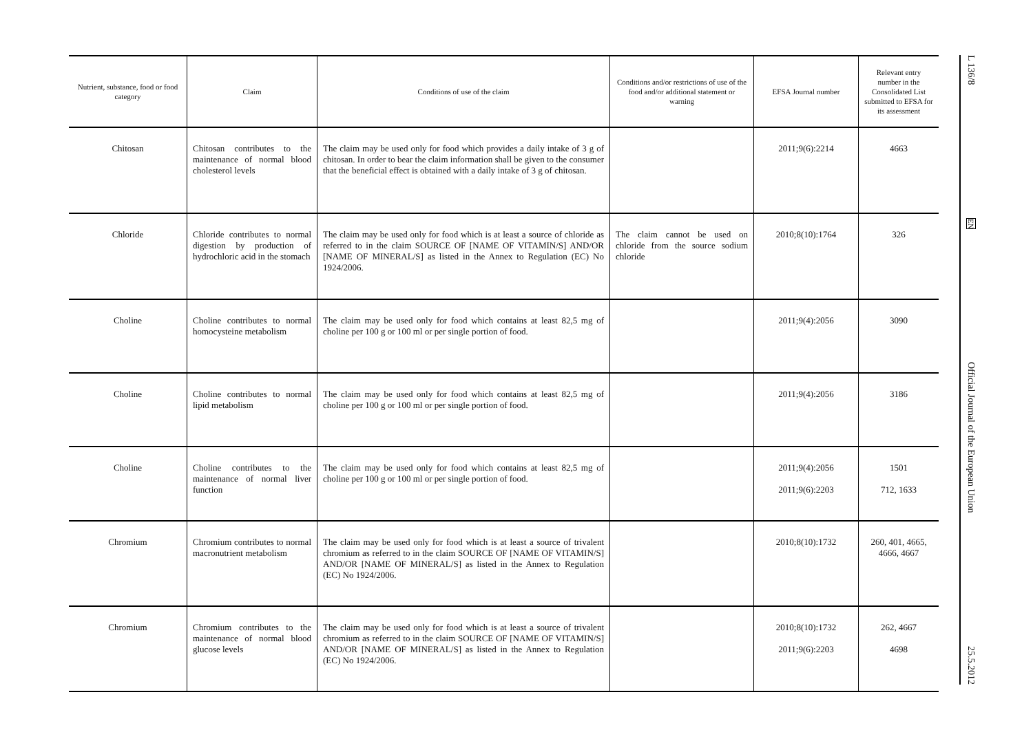| Nutrient, substance, food or food category | Claim | Conditions of use of the claim | Conditions and/or restrictions of use of the food and/or additional statement or warning | EFSA Journal number | Relevant entry number in the Consolidated List submitted to EFSA for its assessment |
| --- | --- | --- | --- | --- | --- |
| Chitosan | Chitosan contributes to the maintenance of normal blood cholesterol levels | The claim may be used only for food which provides a daily intake of 3 g of chitosan. In order to bear the claim information shall be given to the consumer that the beneficial effect is obtained with a daily intake of 3 g of chitosan. | | 2011;9(6):2214 | 4663 |
| Chloride | Chloride contributes to normal digestion by production of hydrochloric acid in the stomach | The claim may be used only for food which is at least a source of chloride as referred to in the claim SOURCE OF [NAME OF VITAMIN/S] AND/OR [NAME OF MINERAL/S] as listed in the Annex to Regulation (EC) No 1924/2006. | The claim cannot be used on chloride from the source sodium chloride | 2010;8(10):1764 | 326 |
| Choline | Choline contributes to normal homocysteine metabolism | The claim may be used only for food which contains at least 82,5 mg of choline per 100 g or 100 ml or per single portion of food. | | 2011;9(4):2056 | 3090 |
| Choline | Choline contributes to normal lipid metabolism | The claim may be used only for food which contains at least 82,5 mg of choline per 100 g or 100 ml or per single portion of food. | | 2011;9(4):2056 | 3186 |
| Choline | Choline contributes to the maintenance of normal liver function | The claim may be used only for food which contains at least 82,5 mg of choline per 100 g or 100 ml or per single portion of food. | | 2011;9(4):2056 2011;9(6):2203 | 1501 712, 1633 |
| Chromium | Chromium contributes to normal macronutrient metabolism | The claim may be used only for food which is at least a source of trivalent chromium as referred to in the claim SOURCE OF [NAME OF VITAMIN/S] AND/OR [NAME OF MINERAL/S] as listed in the Annex to Regulation (EC) No 1924/2006. | | 2010;8(10):1732 | 260, 401, 4665, 4666, 4667 |
| Chromium | Chromium contributes to the maintenance of normal blood glucose levels | The claim may be used only for food which is at least a source of trivalent chromium as referred to in the claim SOURCE OF [NAME OF VITAMIN/S] AND/OR [NAME OF MINERAL/S] as listed in the Annex to Regulation (EC) No 1924/2006. | | 2010;8(10):1732 2011;9(6):2203 | 262, 4667 4698 |
L 136/8
EN
Official Journal of the European Union
25.5.2012